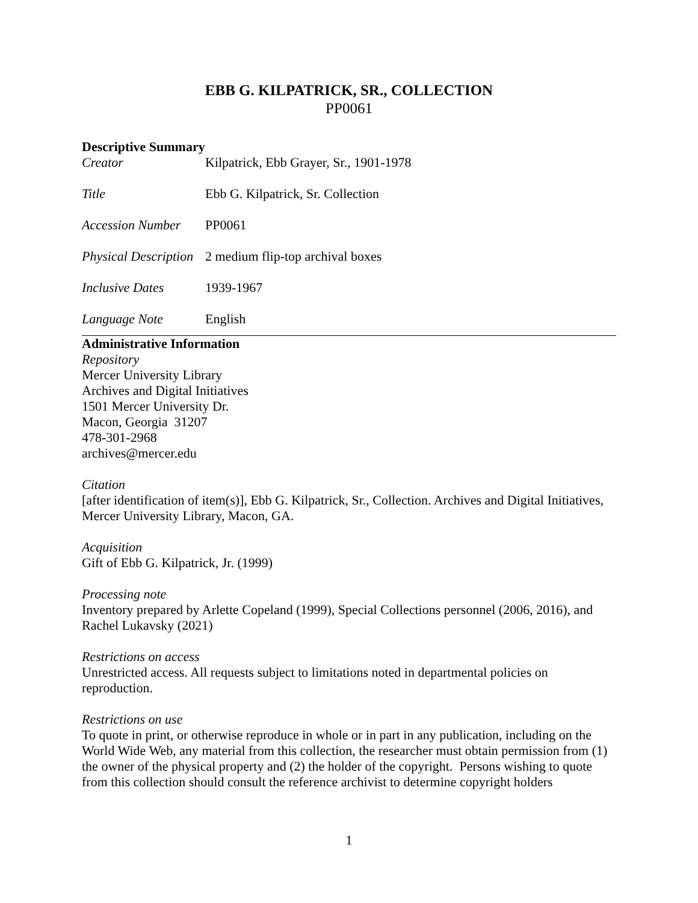EBB G. KILPATRICK, SR., COLLECTION
PP0061
Descriptive Summary
Creator Kilpatrick, Ebb Grayer, Sr., 1901-1978
Title Ebb G. Kilpatrick, Sr. Collection
Accession Number
PP0061
Physical Description
2 medium flip-top archival boxes
Inclusive Dates 1939-1967
Language Note English
Administrative Information
Repository
Mercer University Library
Archives and Digital Initiatives
1501 Mercer University Dr.
Macon, Georgia 31207
478-301-2968
archives@mercer.edu
Citation
[after identification of item(s)], Ebb G. Kilpatrick, Sr., Collection. Archives and Digital Initiatives, Mercer University Library, Macon, GA.
Acquisition
Gift of Ebb G. Kilpatrick, Jr. (1999)
Processing note
Inventory prepared by Arlette Copeland (1999), Special Collections personnel (2006, 2016), and Rachel Lukavsky (2021)
Restrictions on access
Unrestricted access. All requests subject to limitations noted in departmental policies on reproduction.
Restrictions on use
To quote in print, or otherwise reproduce in whole or in part in any publication, including on the World Wide Web, any material from this collection, the researcher must obtain permission from (1) the owner of the physical property and (2) the holder of the copyright. Persons wishing to quote from this collection should consult the reference archivist to determine copyright holders
1